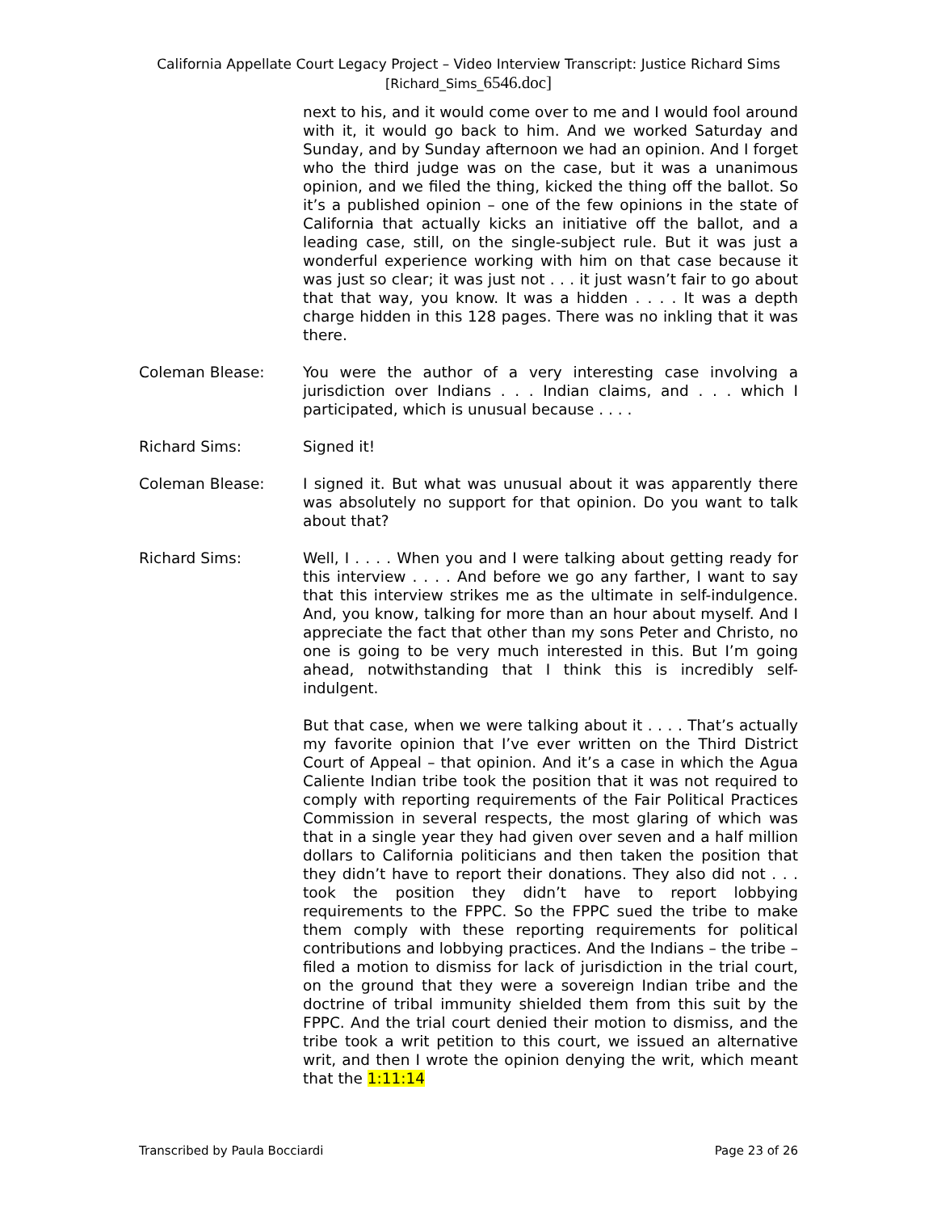California Appellate Court Legacy Project – Video Interview Transcript: Justice Richard Sims
[Richard_Sims_6546.doc]
next to his, and it would come over to me and I would fool around with it, it would go back to him. And we worked Saturday and Sunday, and by Sunday afternoon we had an opinion. And I forget who the third judge was on the case, but it was a unanimous opinion, and we filed the thing, kicked the thing off the ballot. So it’s a published opinion – one of the few opinions in the state of California that actually kicks an initiative off the ballot, and a leading case, still, on the single-subject rule. But it was just a wonderful experience working with him on that case because it was just so clear; it was just not . . . it just wasn’t fair to go about that that way, you know. It was a hidden . . . . It was a depth charge hidden in this 128 pages. There was no inkling that it was there.
Coleman Blease: You were the author of a very interesting case involving a jurisdiction over Indians . . . Indian claims, and . . . which I participated, which is unusual because . . . .
Richard Sims: Signed it!
Coleman Blease: I signed it. But what was unusual about it was apparently there was absolutely no support for that opinion. Do you want to talk about that?
Richard Sims: Well, I . . . . When you and I were talking about getting ready for this interview . . . . And before we go any farther, I want to say that this interview strikes me as the ultimate in self-indulgence. And, you know, talking for more than an hour about myself. And I appreciate the fact that other than my sons Peter and Christo, no one is going to be very much interested in this. But I’m going ahead, notwithstanding that I think this is incredibly self-indulgent.
But that case, when we were talking about it . . . . That’s actually my favorite opinion that I’ve ever written on the Third District Court of Appeal – that opinion. And it’s a case in which the Agua Caliente Indian tribe took the position that it was not required to comply with reporting requirements of the Fair Political Practices Commission in several respects, the most glaring of which was that in a single year they had given over seven and a half million dollars to California politicians and then taken the position that they didn’t have to report their donations. They also did not . . . took the position they didn’t have to report lobbying requirements to the FPPC. So the FPPC sued the tribe to make them comply with these reporting requirements for political contributions and lobbying practices. And the Indians – the tribe – filed a motion to dismiss for lack of jurisdiction in the trial court, on the ground that they were a sovereign Indian tribe and the doctrine of tribal immunity shielded them from this suit by the FPPC. And the trial court denied their motion to dismiss, and the tribe took a writ petition to this court, we issued an alternative writ, and then I wrote the opinion denying the writ, which meant that the 1:11:14
Transcribed by Paula Bocciardi Page 23 of 26